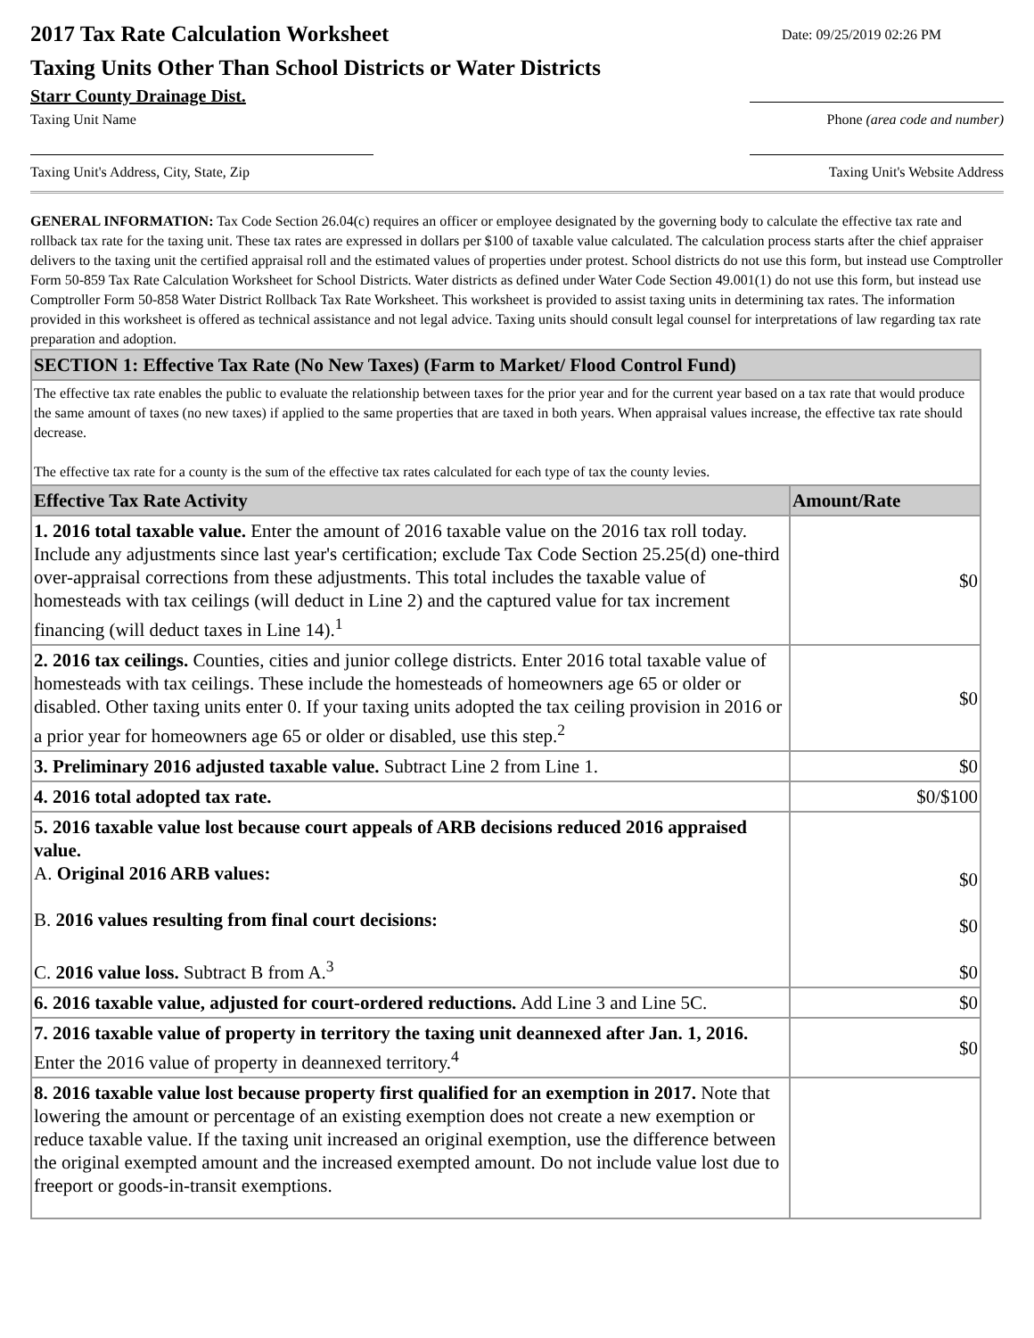2017 Tax Rate Calculation Worksheet
Taxing Units Other Than School Districts or Water Districts
Date: 09/25/2019 02:26 PM
Starr County Drainage Dist.
Taxing Unit Name Phone (area code and number)
Taxing Unit's Address, City, State, Zip Taxing Unit's Website Address
GENERAL INFORMATION: Tax Code Section 26.04(c) requires an officer or employee designated by the governing body to calculate the effective tax rate and rollback tax rate for the taxing unit. These tax rates are expressed in dollars per $100 of taxable value calculated. The calculation process starts after the chief appraiser delivers to the taxing unit the certified appraisal roll and the estimated values of properties under protest. School districts do not use this form, but instead use Comptroller Form 50-859 Tax Rate Calculation Worksheet for School Districts. Water districts as defined under Water Code Section 49.001(1) do not use this form, but instead use Comptroller Form 50-858 Water District Rollback Tax Rate Worksheet. This worksheet is provided to assist taxing units in determining tax rates. The information provided in this worksheet is offered as technical assistance and not legal advice. Taxing units should consult legal counsel for interpretations of law regarding tax rate preparation and adoption.
| SECTION 1: Effective Tax Rate (No New Taxes) (Farm to Market/ Flood Control Fund) | |
| --- | --- |
| The effective tax rate enables the public to evaluate the relationship between taxes for the prior year and for the current year based on a tax rate that would produce the same amount of taxes (no new taxes) if applied to the same properties that are taxed in both years. When appraisal values increase, the effective tax rate should decrease. The effective tax rate for a county is the sum of the effective tax rates calculated for each type of tax the county levies. | |
| Effective Tax Rate Activity | Amount/Rate |
| 1. 2016 total taxable value. Enter the amount of 2016 taxable value on the 2016 tax roll today. Include any adjustments since last year's certification; exclude Tax Code Section 25.25(d) one-third over-appraisal corrections from these adjustments. This total includes the taxable value of homesteads with tax ceilings (will deduct in Line 2) and the captured value for tax increment financing (will deduct taxes in Line 14).<sup>1</sup> | $0 |
| 2. 2016 tax ceilings. Counties, cities and junior college districts. Enter 2016 total taxable value of homesteads with tax ceilings. These include the homesteads of homeowners age 65 or older or disabled. Other taxing units enter 0. If your taxing units adopted the tax ceiling provision in 2016 or a prior year for homeowners age 65 or older or disabled, use this step.<sup>2</sup> | $0 |
| 3. Preliminary 2016 adjusted taxable value. Subtract Line 2 from Line 1. | $0 |
| 4. 2016 total adopted tax rate. | $0/$100 |
| 5. 2016 taxable value lost because court appeals of ARB decisions reduced 2016 appraised value. A. Original 2016 ARB values: B. 2016 values resulting from final court decisions: C. 2016 value loss. Subtract B from A.<sup>3</sup> | $0 $0 $0 |
| 6. 2016 taxable value, adjusted for court-ordered reductions. Add Line 3 and Line 5C. | $0 |
| 7. 2016 taxable value of property in territory the taxing unit deannexed after Jan. 1, 2016. Enter the 2016 value of property in deannexed territory.<sup>4</sup> | $0 |
| 8. 2016 taxable value lost because property first qualified for an exemption in 2017. Note that lowering the amount or percentage of an existing exemption does not create a new exemption or reduce taxable value. If the taxing unit increased an original exemption, use the difference between the original exempted amount and the increased exempted amount. Do not include value lost due to freeport or goods-in-transit exemptions. | |